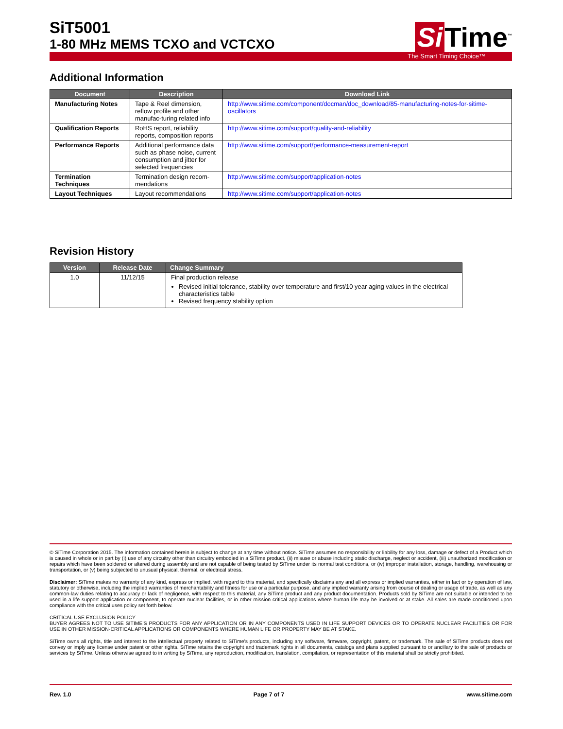SiT5001
1-80 MHz MEMS TCXO and VCTCXO
Si Time<sup>™</sup>
The Smart Timing Choice™
Additional Information
| Document | Description | Download Link |
| --- | --- | --- |
| Manufacturing Notes | Tape & Reel dimension, reflow profile and other manufac-turing related info | http://www.sitime.com/component/docman/doc_download/85-manufacturing-notes-for-sitime-oscillators |
| Qualification Reports | RoHS report, reliability reports, composition reports | http://www.sitime.com/support/quality-and-reliability |
| Performance Reports | Additional performance data such as phase noise, current consumption and jitter for selected frequencies | http://www.sitime.com/support/performance-measurement-report |
| Termination Techniques | Termination design recom-mendations | http://www.sitime.com/support/application-notes |
| Layout Techniques | Layout recommendations | http://www.sitime.com/support/application-notes |
Revision History
| Version | Release Date | Change Summary |
| --- | --- | --- |
| 1.0 | 11/12/15 | Final production release Revised initial tolerance, stability over temperature and first/10 year aging values in the electrical characteristics table Revised frequency stability option |
© SiTime Corporation 2015. The information contained herein is subject to change at any time without notice. SiTime assumes no responsibility or liability for any loss, damage or defect of a Product which is caused in whole or in part by (i) use of any circuitry other than circuitry embodied in a SiTime product, (ii) misuse or abuse including static discharge, neglect or accident, (iii) unauthorized modification or repairs which have been soldered or altered during assembly and are not capable of being tested by SiTime under its normal test conditions, or (iv) improper installation, storage, handling, warehousing or transportation, or (v) being subjected to unusual physical, thermal, or electrical stress.
Disclaimer: SiTime makes no warranty of any kind, express or implied, with regard to this material, and specifically disclaims any and all express or implied warranties, either in fact or by operation of law, statutory or otherwise, including the implied warranties of merchantability and fitness for use or a particular purpose, and any implied warranty arising from course of dealing or usage of trade, as well as any common-law duties relating to accuracy or lack of negligence, with respect to this material, any SiTime product and any product documentation. Products sold by SiTime are not suitable or intended to be used in a life support application or component, to operate nuclear facilities, or in other mission critical applications where human life may be involved or at stake. All sales are made conditioned upon compliance with the critical uses policy set forth below.
CRITICAL USE EXCLUSION POLICY
BUYER AGREES NOT TO USE SITIME'S PRODUCTS FOR ANY APPLICATION OR IN ANY COMPONENTS USED IN LIFE SUPPORT DEVICES OR TO OPERATE NUCLEAR FACILITIES OR FOR USE IN OTHER MISSION-CRITICAL APPLICATIONS OR COMPONENTS WHERE HUMAN LIFE OR PROPERTY MAY BE AT STAKE.
SiTime owns all rights, title and interest to the intellectual property related to SiTime's products, including any software, firmware, copyright, patent, or trademark. The sale of SiTime products does not convey or imply any license under patent or other rights. SiTime retains the copyright and trademark rights in all documents, catalogs and plans supplied pursuant to or ancillary to the sale of products or services by SiTime. Unless otherwise agreed to in writing by SiTime, any reproduction, modification, translation, compilation, or representation of this material shall be strictly prohibited.
Rev. 1.0 Page 7 of 7 www.sitime.com